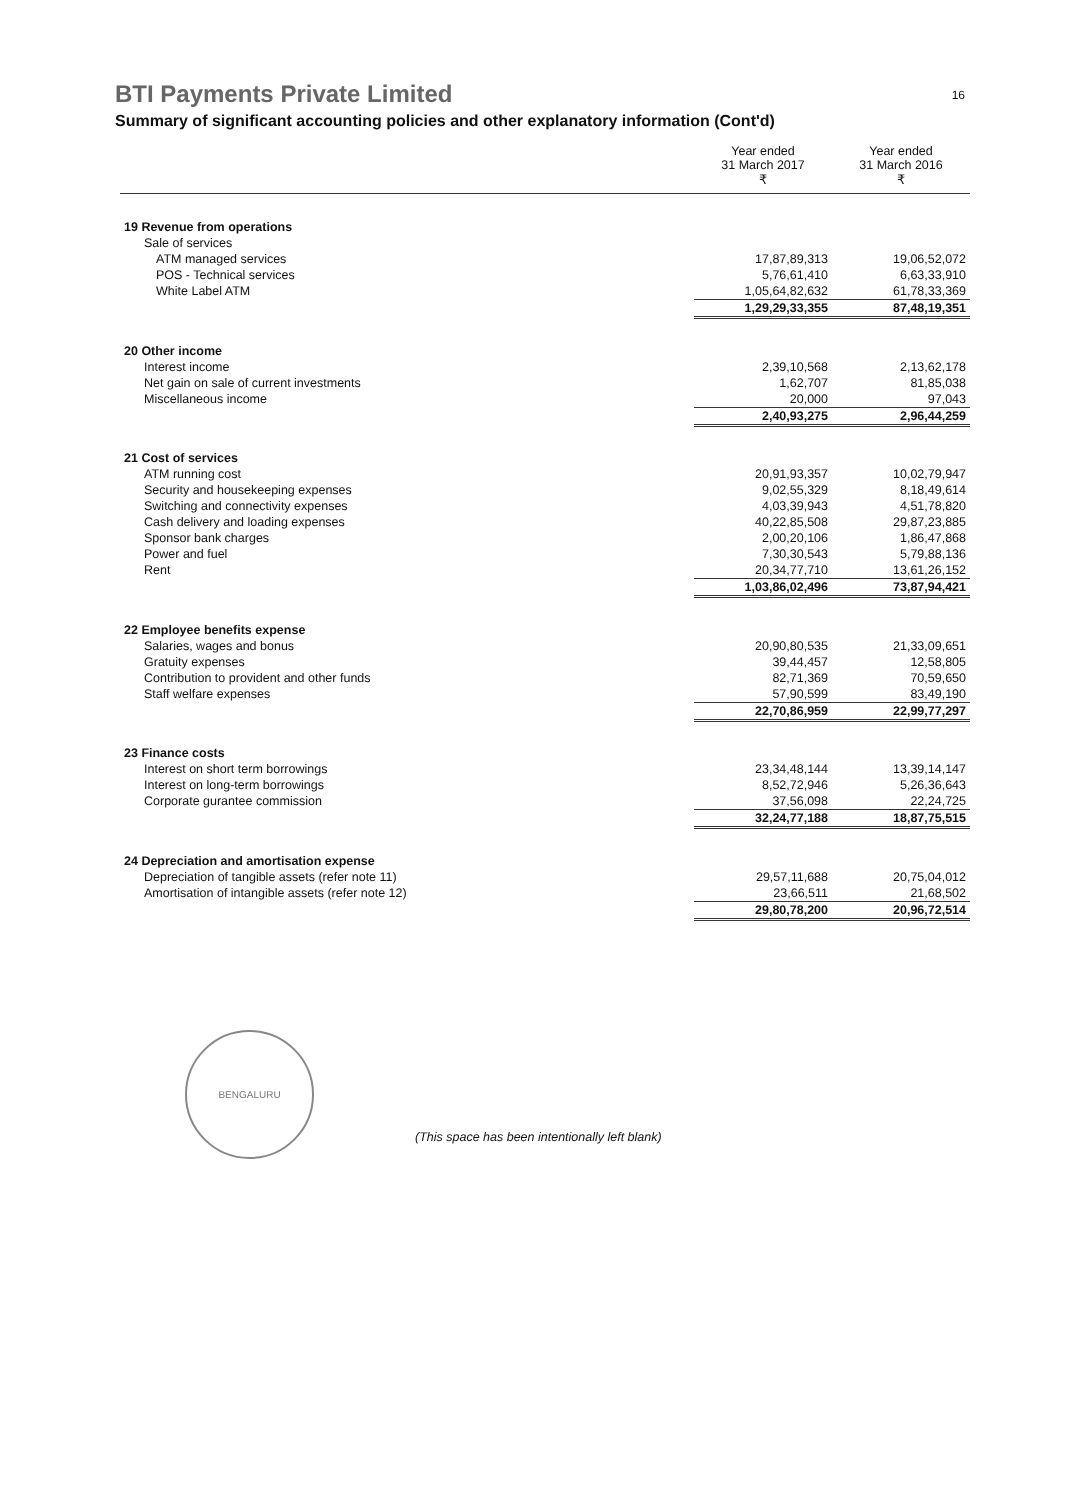BTI Payments Private Limited
16
Summary of significant accounting policies and other explanatory information (Cont'd)
| | Year ended 31 March 2017 ₹ | Year ended 31 March 2016 ₹ |
| 19 Revenue from operations | | |
| Sale of services | | |
| ATM managed services | 17,87,89,313 | 19,06,52,072 |
| POS - Technical services | 5,76,61,410 | 6,63,33,910 |
| White Label ATM | 1,05,64,82,632 | 61,78,33,369 |
| | 1,29,29,33,355 | 87,48,19,351 |
| 20 Other income | | |
| Interest income | 2,39,10,568 | 2,13,62,178 |
| Net gain on sale of current investments | 1,62,707 | 81,85,038 |
| Miscellaneous income | 20,000 | 97,043 |
| | 2,40,93,275 | 2,96,44,259 |
| 21 Cost of services | | |
| ATM running cost | 20,91,93,357 | 10,02,79,947 |
| Security and housekeeping expenses | 9,02,55,329 | 8,18,49,614 |
| Switching and connectivity expenses | 4,03,39,943 | 4,51,78,820 |
| Cash delivery and loading expenses | 40,22,85,508 | 29,87,23,885 |
| Sponsor bank charges | 2,00,20,106 | 1,86,47,868 |
| Power and fuel | 7,30,30,543 | 5,79,88,136 |
| Rent | 20,34,77,710 | 13,61,26,152 |
| | 1,03,86,02,496 | 73,87,94,421 |
| 22 Employee benefits expense | | |
| Salaries, wages and bonus | 20,90,80,535 | 21,33,09,651 |
| Gratuity expenses | 39,44,457 | 12,58,805 |
| Contribution to provident and other funds | 82,71,369 | 70,59,650 |
| Staff welfare expenses | 57,90,599 | 83,49,190 |
| | 22,70,86,959 | 22,99,77,297 |
| 23 Finance costs | | |
| Interest on short term borrowings | 23,34,48,144 | 13,39,14,147 |
| Interest on long-term borrowings | 8,52,72,946 | 5,26,36,643 |
| Corporate gurantee commission | 37,56,098 | 22,24,725 |
| | 32,24,77,188 | 18,87,75,515 |
| 24 Depreciation and amortisation expense | | |
| Depreciation of tangible assets (refer note 11) | 29,57,11,688 | 20,75,04,012 |
| Amortisation of intangible assets (refer note 12) | 23,66,511 | 21,68,502 |
| | 29,80,78,200 | 20,96,72,514 |
BENGALURU
(This space has been intentionally left blank)